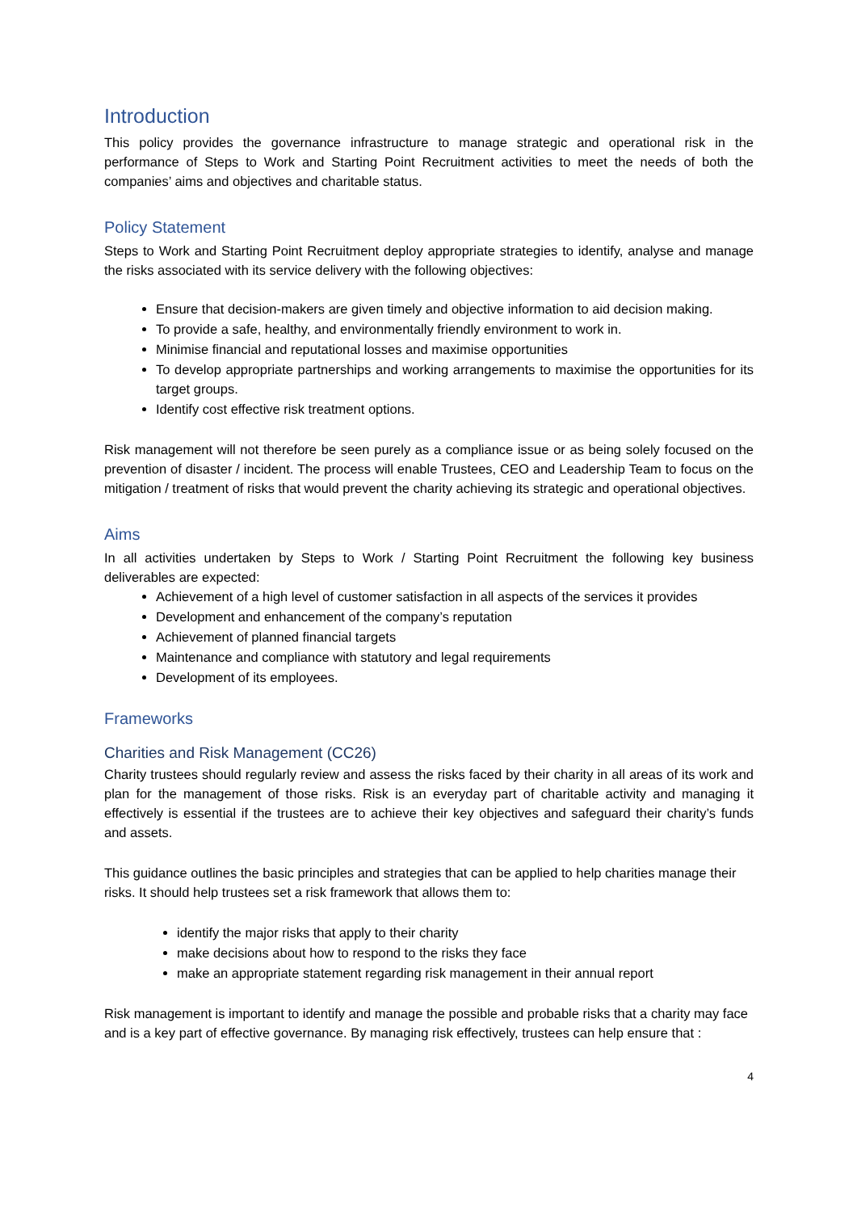Introduction
This policy provides the governance infrastructure to manage strategic and operational risk in the performance of Steps to Work and Starting Point Recruitment activities to meet the needs of both the companies’ aims and objectives and charitable status.
Policy Statement
Steps to Work and Starting Point Recruitment deploy appropriate strategies to identify, analyse and manage the risks associated with its service delivery with the following objectives:
Ensure that decision-makers are given timely and objective information to aid decision making.
To provide a safe, healthy, and environmentally friendly environment to work in.
Minimise financial and reputational losses and maximise opportunities
To develop appropriate partnerships and working arrangements to maximise the opportunities for its target groups.
Identify cost effective risk treatment options.
Risk management will not therefore be seen purely as a compliance issue or as being solely focused on the prevention of disaster / incident. The process will enable Trustees, CEO and Leadership Team to focus on the mitigation / treatment of risks that would prevent the charity achieving its strategic and operational objectives.
Aims
In all activities undertaken by Steps to Work / Starting Point Recruitment the following key business deliverables are expected:
Achievement of a high level of customer satisfaction in all aspects of the services it provides
Development and enhancement of the company’s reputation
Achievement of planned financial targets
Maintenance and compliance with statutory and legal requirements
Development of its employees.
Frameworks
Charities and Risk Management (CC26)
Charity trustees should regularly review and assess the risks faced by their charity in all areas of its work and plan for the management of those risks. Risk is an everyday part of charitable activity and managing it effectively is essential if the trustees are to achieve their key objectives and safeguard their charity’s funds and assets.
This guidance outlines the basic principles and strategies that can be applied to help charities manage their risks. It should help trustees set a risk framework that allows them to:
identify the major risks that apply to their charity
make decisions about how to respond to the risks they face
make an appropriate statement regarding risk management in their annual report
Risk management is important to identify and manage the possible and probable risks that a charity may face and is a key part of effective governance. By managing risk effectively, trustees can help ensure that :
4